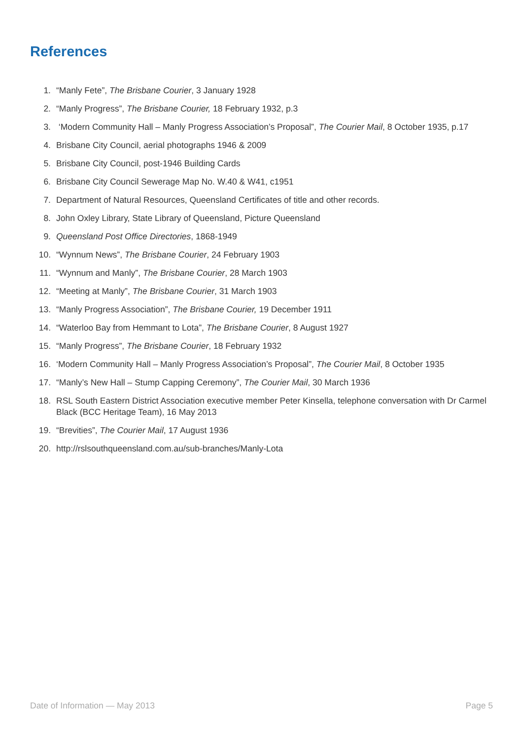References
1. “Manly Fete”, The Brisbane Courier, 3 January 1928
2. “Manly Progress”, The Brisbane Courier, 18 February 1932, p.3
3. ‘Modern Community Hall – Manly Progress Association’s Proposal”, The Courier Mail, 8 October 1935, p.17
4. Brisbane City Council, aerial photographs 1946 & 2009
5. Brisbane City Council, post-1946 Building Cards
6. Brisbane City Council Sewerage Map No. W.40 & W41, c1951
7. Department of Natural Resources, Queensland Certificates of title and other records.
8. John Oxley Library, State Library of Queensland, Picture Queensland
9. Queensland Post Office Directories, 1868-1949
10. “Wynnum News”, The Brisbane Courier, 24 February 1903
11. “Wynnum and Manly”, The Brisbane Courier, 28 March 1903
12. “Meeting at Manly”, The Brisbane Courier, 31 March 1903
13. “Manly Progress Association”, The Brisbane Courier, 19 December 1911
14. “Waterloo Bay from Hemmant to Lota”, The Brisbane Courier, 8 August 1927
15. “Manly Progress”, The Brisbane Courier, 18 February 1932
16. ‘Modern Community Hall – Manly Progress Association’s Proposal”, The Courier Mail, 8 October 1935
17. “Manly’s New Hall – Stump Capping Ceremony”, The Courier Mail, 30 March 1936
18. RSL South Eastern District Association executive member Peter Kinsella, telephone conversation with Dr Carmel Black (BCC Heritage Team), 16 May 2013
19. “Brevities”, The Courier Mail, 17 August 1936
20. http://rslsouthqueensland.com.au/sub-branches/Manly-Lota
Date of Information — May 2013 Page 5